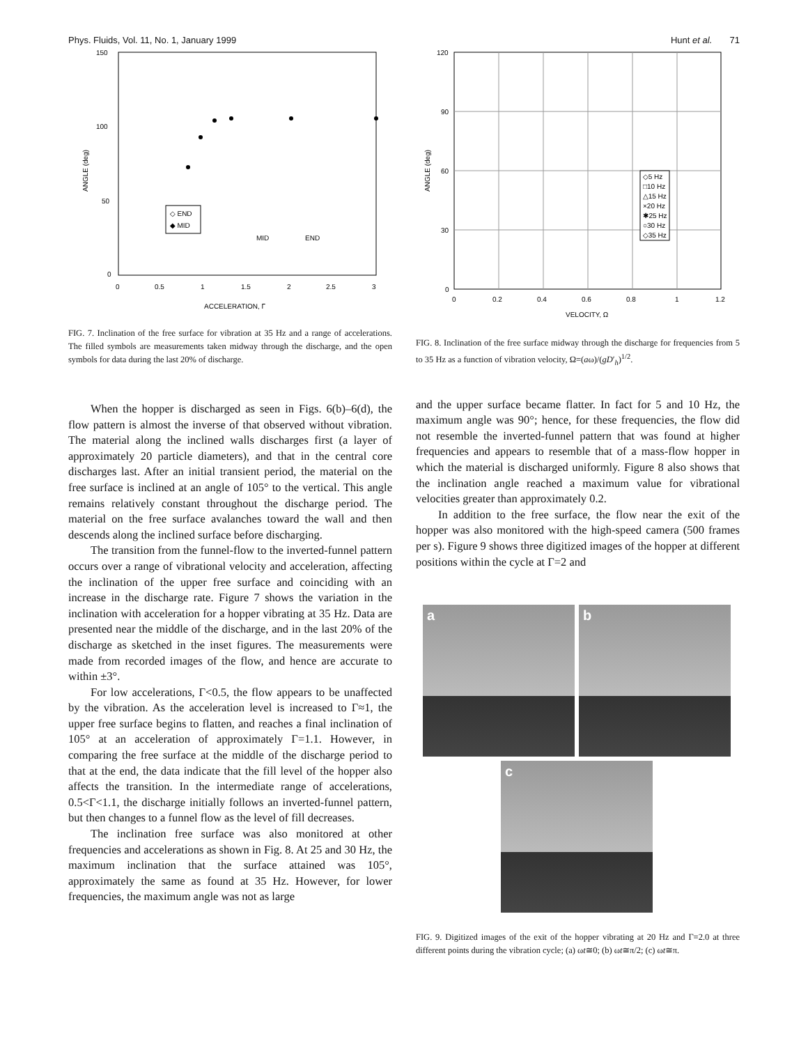Phys. Fluids, Vol. 11, No. 1, January 1999 Hunt et al. 71
150
100
50
0
0
0.5
1
1.5
2
2.5
3
ACCELERATION, Γ
ANGLE (deg)
◇ END
◆ MID
MID
END
FIG. 7. Inclination of the free surface for vibration at 35 Hz and a range of accelerations. The filled symbols are measurements taken midway through the discharge, and the open symbols for data during the last 20% of discharge.
When the hopper is discharged as seen in Figs. 6(b)–6(d), the flow pattern is almost the inverse of that observed without vibration. The material along the inclined walls discharges first (a layer of approximately 20 particle diameters), and that in the central core discharges last. After an initial transient period, the material on the free surface is inclined at an angle of 105° to the vertical. This angle remains relatively constant throughout the discharge period. The material on the free surface avalanches toward the wall and then descends along the inclined surface before discharging.
The transition from the funnel-flow to the inverted-funnel pattern occurs over a range of vibrational velocity and acceleration, affecting the inclination of the upper free surface and coinciding with an increase in the discharge rate. Figure 7 shows the variation in the inclination with acceleration for a hopper vibrating at 35 Hz. Data are presented near the middle of the discharge, and in the last 20% of the discharge as sketched in the inset figures. The measurements were made from recorded images of the flow, and hence are accurate to within ±3°.
For low accelerations, Γ<0.5, the flow appears to be unaffected by the vibration. As the acceleration level is increased to Γ≈1, the upper free surface begins to flatten, and reaches a final inclination of 105° at an acceleration of approximately Γ=1.1. However, in comparing the free surface at the middle of the discharge period to that at the end, the data indicate that the fill level of the hopper also affects the transition. In the intermediate range of accelerations, 0.5<Γ<1.1, the discharge initially follows an inverted-funnel pattern, but then changes to a funnel flow as the level of fill decreases.
The inclination free surface was also monitored at other frequencies and accelerations as shown in Fig. 8. At 25 and 30 Hz, the maximum inclination that the surface attained was 105°, approximately the same as found at 35 Hz. However, for lower frequencies, the maximum angle was not as large
120
90
60
30
0
0
0.2
0.4
0.6
0.8
1
1.2
VELOCITY, Ω
ANGLE (deg)
◇5 Hz
□10 Hz
△15 Hz
×20 Hz
✱25 Hz
○30 Hz
◇35 Hz
FIG. 8. Inclination of the free surface midway through the discharge for frequencies from 5 to 35 Hz as a function of vibration velocity, Ω=(aω)/(gD′<sub>h</sub>)<sup>1/2</sup>.
and the upper surface became flatter. In fact for 5 and 10 Hz, the maximum angle was 90°; hence, for these frequencies, the flow did not resemble the inverted-funnel pattern that was found at higher frequencies and appears to resemble that of a mass-flow hopper in which the material is discharged uniformly. Figure 8 also shows that the inclination angle reached a maximum value for vibrational velocities greater than approximately 0.2.
In addition to the free surface, the flow near the exit of the hopper was also monitored with the high-speed camera (500 frames per s). Figure 9 shows three digitized images of the hopper at different positions within the cycle at Γ=2 and
a
b
c
FIG. 9. Digitized images of the exit of the hopper vibrating at 20 Hz and Γ=2.0 at three different points during the vibration cycle; (a) ωt≅0; (b) ωt≅π/2; (c) ωt≅π.